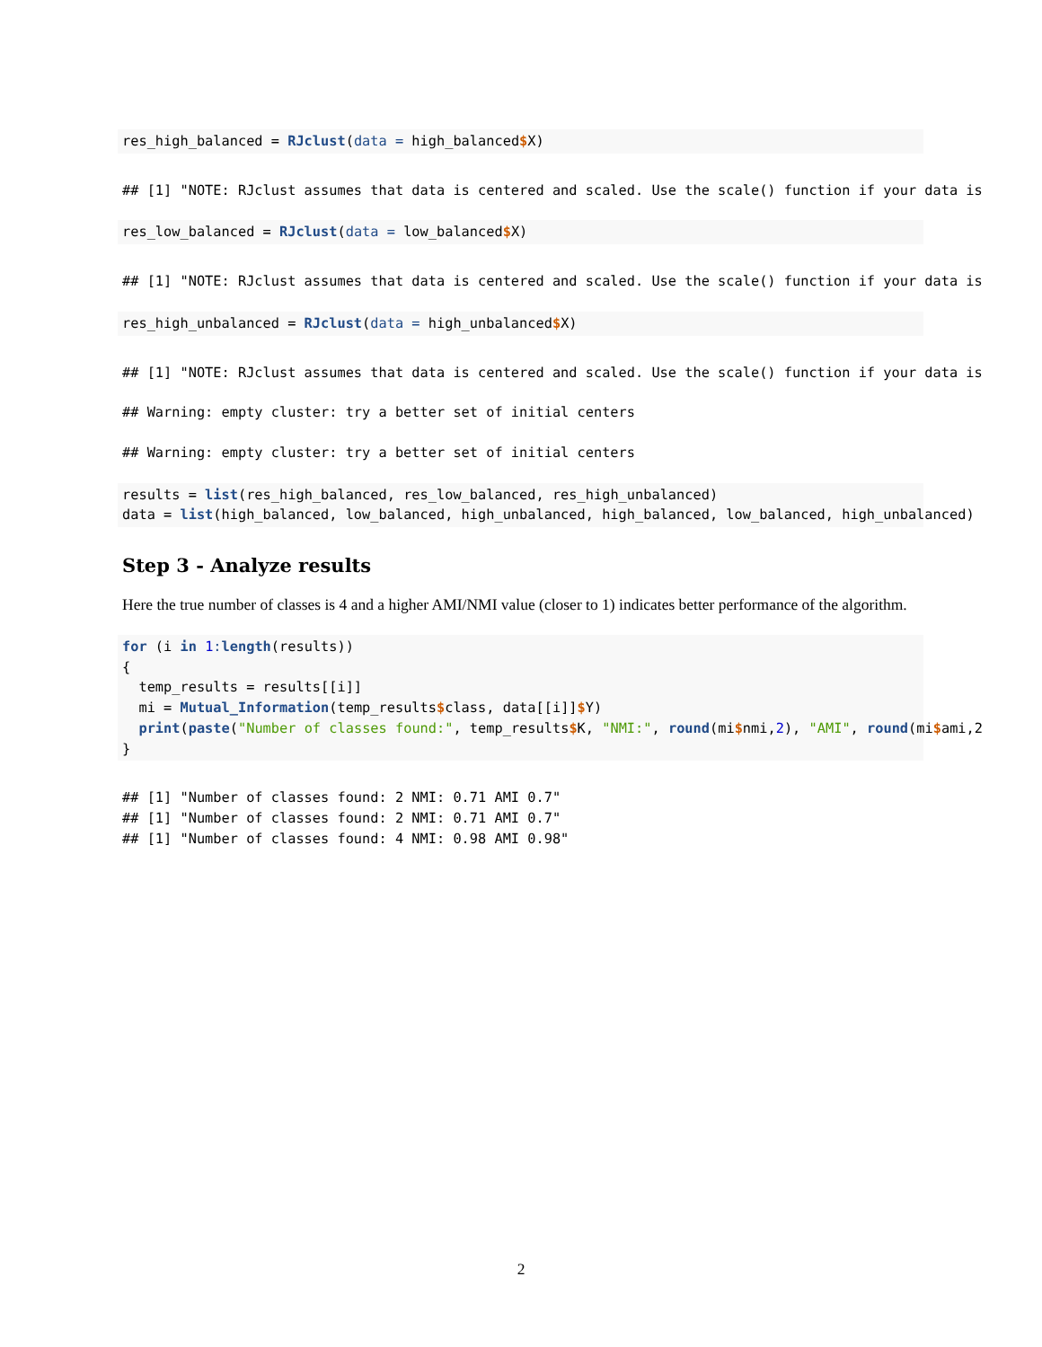res_high_balanced = RJclust(data = high_balanced$X)
## [1] "NOTE: RJclust assumes that data is centered and scaled. Use the scale() function if your data is
res_low_balanced = RJclust(data = low_balanced$X)
## [1] "NOTE: RJclust assumes that data is centered and scaled. Use the scale() function if your data is
res_high_unbalanced = RJclust(data = high_unbalanced$X)
## [1] "NOTE: RJclust assumes that data is centered and scaled. Use the scale() function if your data is
## Warning: empty cluster: try a better set of initial centers
## Warning: empty cluster: try a better set of initial centers
results = list(res_high_balanced, res_low_balanced, res_high_unbalanced)
data = list(high_balanced, low_balanced, high_unbalanced, high_balanced, low_balanced, high_unbalanced)
Step 3 - Analyze results
Here the true number of classes is 4 and a higher AMI/NMI value (closer to 1) indicates better performance of the algorithm.
for (i in 1: length(results))
{
  temp_results = results[[i]]
  mi = Mutual_Information(temp_results$class, data[[i]]$Y)
  print(paste("Number of classes found:", temp_results$K, "NMI:", round(mi$nmi,2), "AMI", round(mi$ami,2
}
## [1] "Number of classes found: 2 NMI: 0.71 AMI 0.7"
## [1] "Number of classes found: 2 NMI: 0.71 AMI 0.7"
## [1] "Number of classes found: 4 NMI: 0.98 AMI 0.98"
2